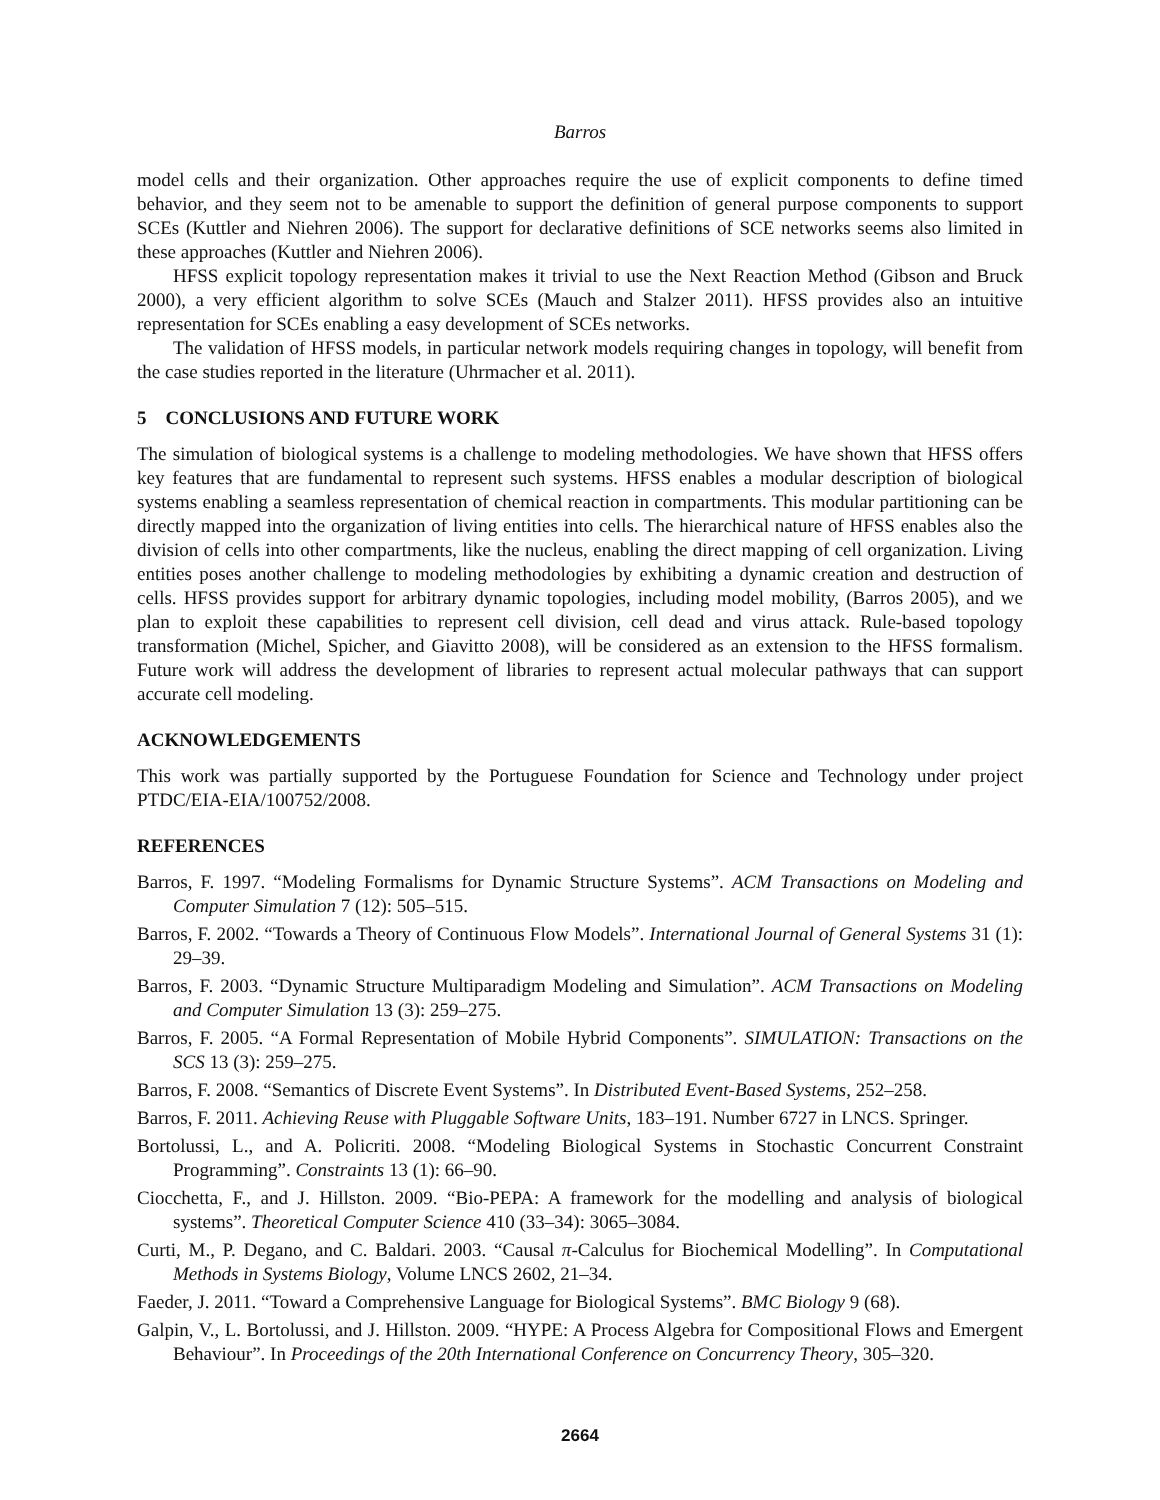Barros
model cells and their organization. Other approaches require the use of explicit components to define timed behavior, and they seem not to be amenable to support the definition of general purpose components to support SCEs (Kuttler and Niehren 2006). The support for declarative definitions of SCE networks seems also limited in these approaches (Kuttler and Niehren 2006).
HFSS explicit topology representation makes it trivial to use the Next Reaction Method (Gibson and Bruck 2000), a very efficient algorithm to solve SCEs (Mauch and Stalzer 2011). HFSS provides also an intuitive representation for SCEs enabling a easy development of SCEs networks.
The validation of HFSS models, in particular network models requiring changes in topology, will benefit from the case studies reported in the literature (Uhrmacher et al. 2011).
5 CONCLUSIONS AND FUTURE WORK
The simulation of biological systems is a challenge to modeling methodologies. We have shown that HFSS offers key features that are fundamental to represent such systems. HFSS enables a modular description of biological systems enabling a seamless representation of chemical reaction in compartments. This modular partitioning can be directly mapped into the organization of living entities into cells. The hierarchical nature of HFSS enables also the division of cells into other compartments, like the nucleus, enabling the direct mapping of cell organization. Living entities poses another challenge to modeling methodologies by exhibiting a dynamic creation and destruction of cells. HFSS provides support for arbitrary dynamic topologies, including model mobility, (Barros 2005), and we plan to exploit these capabilities to represent cell division, cell dead and virus attack. Rule-based topology transformation (Michel, Spicher, and Giavitto 2008), will be considered as an extension to the HFSS formalism. Future work will address the development of libraries to represent actual molecular pathways that can support accurate cell modeling.
ACKNOWLEDGEMENTS
This work was partially supported by the Portuguese Foundation for Science and Technology under project PTDC/EIA-EIA/100752/2008.
REFERENCES
Barros, F. 1997. “Modeling Formalisms for Dynamic Structure Systems”. ACM Transactions on Modeling and Computer Simulation 7 (12): 505–515.
Barros, F. 2002. “Towards a Theory of Continuous Flow Models”. International Journal of General Systems 31 (1): 29–39.
Barros, F. 2003. “Dynamic Structure Multiparadigm Modeling and Simulation”. ACM Transactions on Modeling and Computer Simulation 13 (3): 259–275.
Barros, F. 2005. “A Formal Representation of Mobile Hybrid Components”. SIMULATION: Transactions on the SCS 13 (3): 259–275.
Barros, F. 2008. “Semantics of Discrete Event Systems”. In Distributed Event-Based Systems, 252–258.
Barros, F. 2011. Achieving Reuse with Pluggable Software Units, 183–191. Number 6727 in LNCS. Springer.
Bortolussi, L., and A. Policriti. 2008. “Modeling Biological Systems in Stochastic Concurrent Constraint Programming”. Constraints 13 (1): 66–90.
Ciocchetta, F., and J. Hillston. 2009. “Bio-PEPA: A framework for the modelling and analysis of biological systems”. Theoretical Computer Science 410 (33–34): 3065–3084.
Curti, M., P. Degano, and C. Baldari. 2003. “Causal π-Calculus for Biochemical Modelling”. In Computational Methods in Systems Biology, Volume LNCS 2602, 21–34.
Faeder, J. 2011. “Toward a Comprehensive Language for Biological Systems”. BMC Biology 9 (68).
Galpin, V., L. Bortolussi, and J. Hillston. 2009. “HYPE: A Process Algebra for Compositional Flows and Emergent Behaviour”. In Proceedings of the 20th International Conference on Concurrency Theory, 305–320.
2664